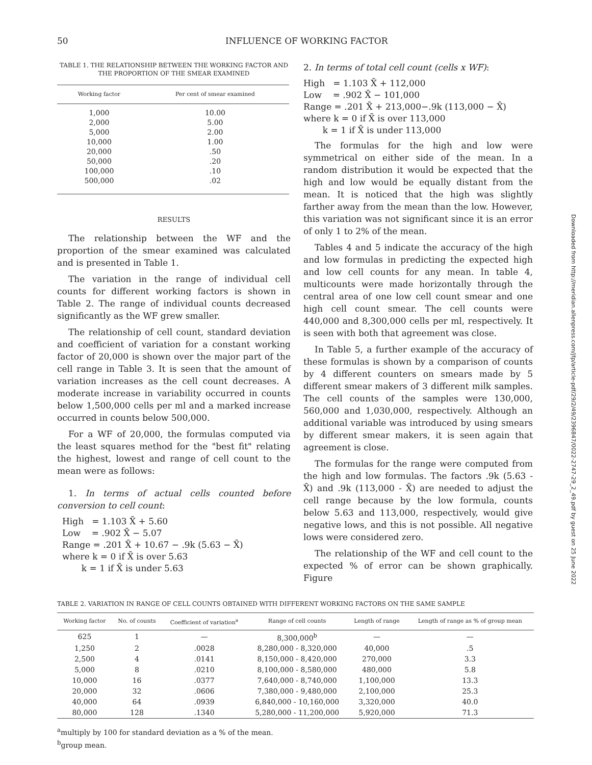50 INFLUENCE OF WORKING FACTOR
TABLE 1. THE RELATIONSHIP BETWEEN THE WORKING FACTOR AND THE PROPORTION OF THE SMEAR EXAMINED
| Working factor | Per cent of smear examined |
| --- | --- |
| 1,000 | 10.00 |
| 2,000 | 5.00 |
| 5,000 | 2.00 |
| 10,000 | 1.00 |
| 20,000 | .50 |
| 50,000 | .20 |
| 100,000 | .10 |
| 500,000 | .02 |
RESULTS
The relationship between the WF and the proportion of the smear examined was calculated and is presented in Table 1.
The variation in the range of individual cell counts for different working factors is shown in Table 2. The range of individual counts decreased significantly as the WF grew smaller.
The relationship of cell count, standard deviation and coefficient of variation for a constant working factor of 20,000 is shown over the major part of the cell range in Table 3. It is seen that the amount of variation increases as the cell count decreases. A moderate increase in variability occurred in counts below 1,500,000 cells per ml and a marked increase occurred in counts below 500,000.
For a WF of 20,000, the formulas computed via the least squares method for the "best fit" relating the highest, lowest and range of cell count to the mean were as follows:
1. In terms of actual cells counted before conversion to cell count:
High = 1.103 X̄ + 5.60
Low = .902 X̄ − 5.07
Range = .201 X̄ + 10.67 − .9k (5.63 − X̄)
where k = 0 if X̄ is over 5.63
k = 1 if X̄ is under 5.63
2. In terms of total cell count (cells x WF):
High = 1.103 X̄ + 112,000
Low = .902 X̄ − 101,000
Range = .201 X̄ + 213,000−.9k (113,000 − X̄)
where k = 0 if X̄ is over 113,000
k = 1 if X̄ is under 113,000
The formulas for the high and low were symmetrical on either side of the mean. In a random distribution it would be expected that the high and low would be equally distant from the mean. It is noticed that the high was slightly farther away from the mean than the low. However, this variation was not significant since it is an error of only 1 to 2% of the mean.
Tables 4 and 5 indicate the accuracy of the high and low formulas in predicting the expected high and low cell counts for any mean. In table 4, multicounts were made horizontally through the central area of one low cell count smear and one high cell count smear. The cell counts were 440,000 and 8,300,000 cells per ml, respectively. It is seen with both that agreement was close.
In Table 5, a further example of the accuracy of these formulas is shown by a comparison of counts by 4 different counters on smears made by 5 different smear makers of 3 different milk samples. The cell counts of the samples were 130,000, 560,000 and 1,030,000, respectively. Although an additional variable was introduced by using smears by different smear makers, it is seen again that agreement is close.
The formulas for the range were computed from the high and low formulas. The factors .9k (5.63 - X̄) and .9k (113,000 - X̄) are needed to adjust the cell range because by the low formula, counts below 5.63 and 113,000, respectively, would give negative lows, and this is not possible. All negative lows were considered zero.
The relationship of the WF and cell count to the expected % of error can be shown graphically. Figure
TABLE 2. VARIATION IN RANGE OF CELL COUNTS OBTAINED WITH DIFFERENT WORKING FACTORS ON THE SAME SAMPLE
| Working factor | No. of counts | Coefficient of variation<sup>a</sup> | Range of cell counts | Length of range | Length of range as % of group mean |
| --- | --- | --- | --- | --- | --- |
| 625 | 1 | — | 8,300,000<sup>b</sup> | — | — |
| 1,250 | 2 | .0028 | 8,280,000 - 8,320,000 | 40,000 | .5 |
| 2,500 | 4 | .0141 | 8,150,000 - 8,420,000 | 270,000 | 3.3 |
| 5,000 | 8 | .0210 | 8,100,000 - 8,580,000 | 480,000 | 5.8 |
| 10,000 | 16 | .0377 | 7,640,000 - 8,740,000 | 1,100,000 | 13.3 |
| 20,000 | 32 | .0606 | 7,380,000 - 9,480,000 | 2,100,000 | 25.3 |
| 40,000 | 64 | .0939 | 6,840,000 - 10,160,000 | 3,320,000 | 40.0 |
| 80,000 | 128 | .1340 | 5,280,000 - 11,200,000 | 5,920,000 | 71.3 |
<sup>a</sup> multiply by 100 for standard deviation as a % of the mean.
<sup>b</sup> group mean.
Downloaded from http://meridian.allenpress.com/jfp/article-pdf/29/2/49/2396847/0022-2747-29_2_49.pdf by guest on 25 June 2022